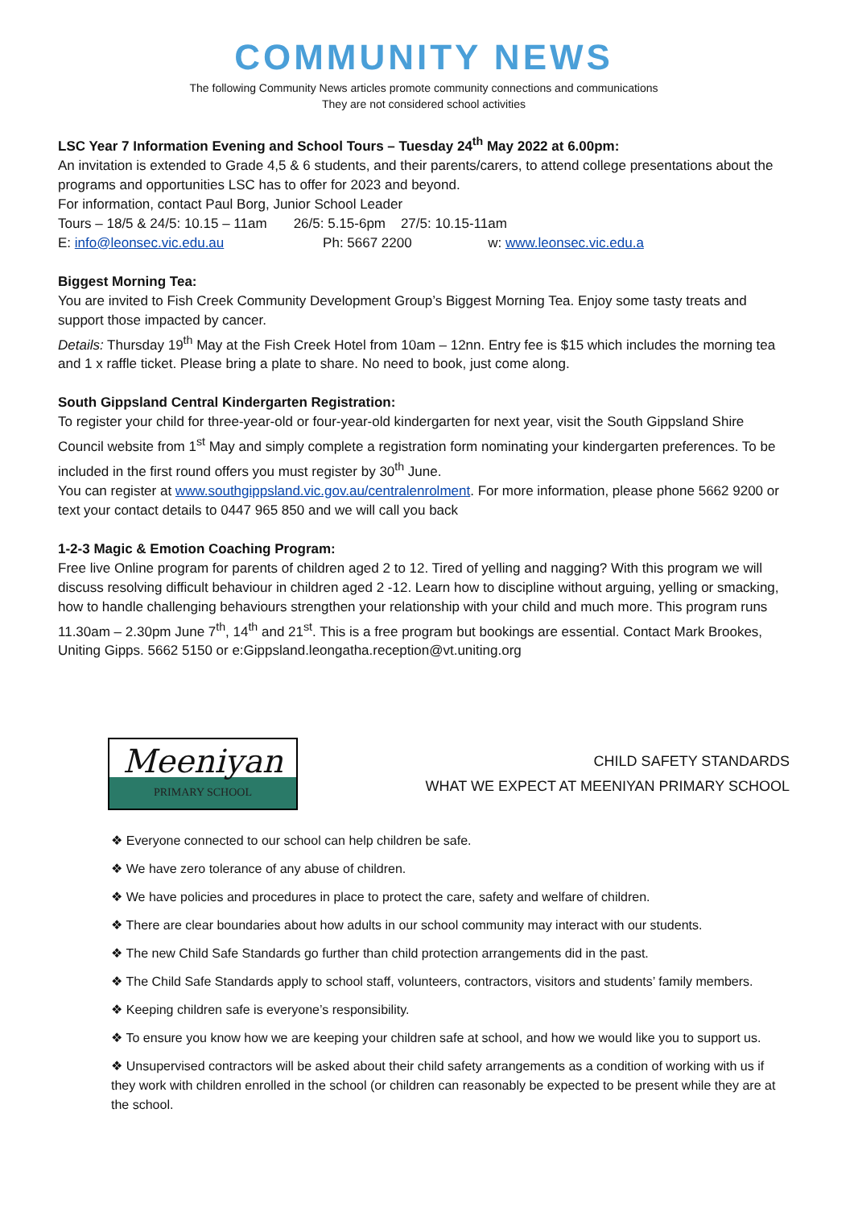COMMUNITY NEWS
The following Community News articles promote community connections and communications
They are not considered school activities
LSC Year 7 Information Evening and School Tours – Tuesday 24<sup>th</sup> May 2022 at 6.00pm:
An invitation is extended to Grade 4,5 & 6 students, and their parents/carers, to attend college presentations about the programs and opportunities LSC has to offer for 2023 and beyond.
For information, contact Paul Borg, Junior School Leader
Tours – 18/5 & 24/5: 10.15 – 11am 26/5: 5.15-6pm 27/5: 10.15-11am
E: info@leonsec.vic.edu.au Ph: 5667 2200 w: www.leonsec.vic.edu.a
Biggest Morning Tea:
You are invited to Fish Creek Community Development Group’s Biggest Morning Tea. Enjoy some tasty treats and support those impacted by cancer.
Details: Thursday 19<sup>th</sup> May at the Fish Creek Hotel from 10am – 12nn. Entry fee is $15 which includes the morning tea and 1 x raffle ticket. Please bring a plate to share. No need to book, just come along.
South Gippsland Central Kindergarten Registration:
To register your child for three-year-old or four-year-old kindergarten for next year, visit the South Gippsland Shire Council website from 1<sup>st</sup> May and simply complete a registration form nominating your kindergarten preferences. To be included in the first round offers you must register by 30<sup>th</sup> June.
You can register at www.southgippsland.vic.gov.au/centralenrolment. For more information, please phone 5662 9200 or text your contact details to 0447 965 850 and we will call you back
1-2-3 Magic & Emotion Coaching Program:
Free live Online program for parents of children aged 2 to 12. Tired of yelling and nagging? With this program we will discuss resolving difficult behaviour in children aged 2 -12. Learn how to discipline without arguing, yelling or smacking, how to handle challenging behaviours strengthen your relationship with your child and much more. This program runs 11.30am – 2.30pm June 7<sup>th</sup>, 14<sup>th</sup> and 21<sup>st</sup>. This is a free program but bookings are essential. Contact Mark Brookes, Uniting Gipps. 5662 5150 or e:Gippsland.leongatha.reception@vt.uniting.org
Meeniyan
PRIMARY SCHOOL
CHILD SAFETY STANDARDS
WHAT WE EXPECT AT MEENIYAN PRIMARY SCHOOL
❖ Everyone connected to our school can help children be safe.
❖ We have zero tolerance of any abuse of children.
❖ We have policies and procedures in place to protect the care, safety and welfare of children.
❖ There are clear boundaries about how adults in our school community may interact with our students.
❖ The new Child Safe Standards go further than child protection arrangements did in the past.
❖ The Child Safe Standards apply to school staff, volunteers, contractors, visitors and students’ family members.
❖ Keeping children safe is everyone’s responsibility.
❖ To ensure you know how we are keeping your children safe at school, and how we would like you to support us.
❖ Unsupervised contractors will be asked about their child safety arrangements as a condition of working with us if they work with children enrolled in the school (or children can reasonably be expected to be present while they are at the school.